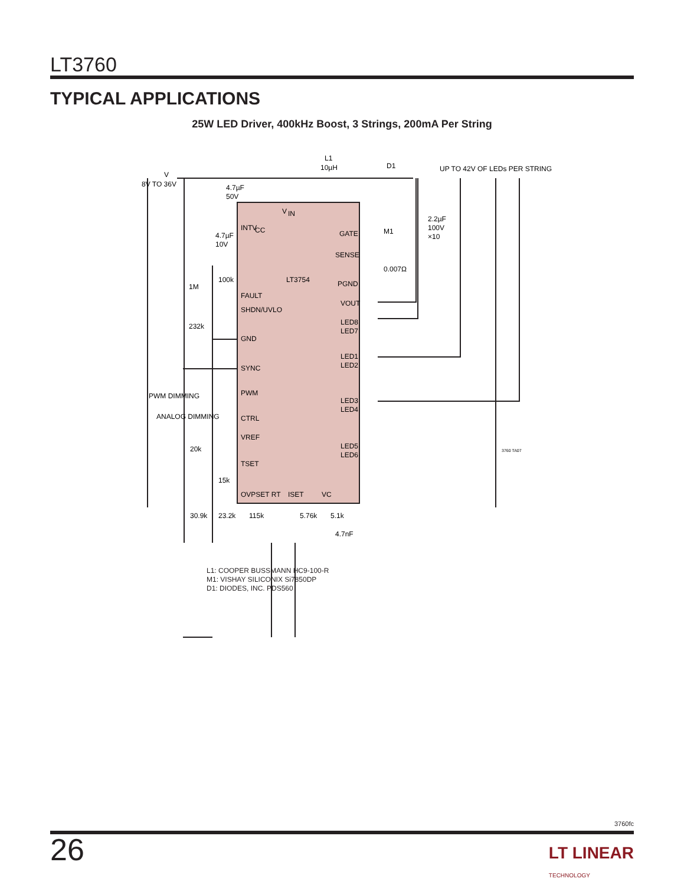LT3760
TYPICAL APPLICATIONS
25W LED Driver, 400kHz Boost, 3 Strings, 200mA Per String
V
8V TO 36V
L1
10µH
D1
UP TO 42V OF LEDs PER STRING
4.7µF
50V
V
IN
INTV
CC
4.7µF
10V
GATE
M1
2.2µF
100V
×10
SENSE
0.007Ω
100k
LT3754
PGND
1M
FAULT
VOUT
SHDN/UVLO
232k
LED8
LED7
GND
LED1
LED2
SYNC
PWM DIMMING
PWM
LED3
LED4
ANALOG DIMMING
CTRL
VREF
20k
LED5
LED6
3760 TA07
TSET
15k
OVPSET RT
ISET
VC
30.9k
23.2k
115k
5.76k
5.1k
4.7nF
L1: COOPER BUSSMANN HC9-100-R
M1: VISHAY SILICONIX Si7850DP
D1: DIODES, INC. PDS560
3760fc
26
LT LINEAR
TECHNOLOGY